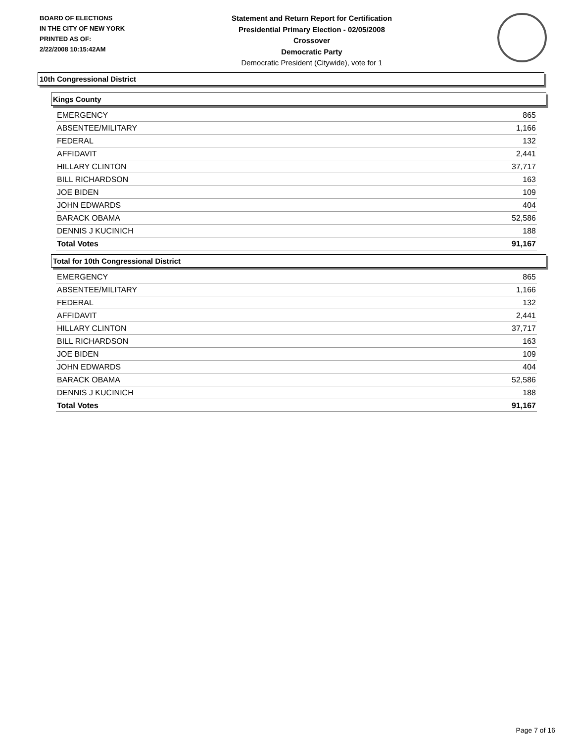BOARD OF ELECTIONS
IN THE CITY OF NEW YORK
PRINTED AS OF:
2/22/2008 10:15:42AM
Statement and Return Report for Certification
Presidential Primary Election - 02/05/2008
Crossover
Democratic Party
Democratic President (Citywide), vote for 1
10th Congressional District
Kings County
| EMERGENCY | 865 |
| ABSENTEE/MILITARY | 1,166 |
| FEDERAL | 132 |
| AFFIDAVIT | 2,441 |
| HILLARY CLINTON | 37,717 |
| BILL RICHARDSON | 163 |
| JOE BIDEN | 109 |
| JOHN EDWARDS | 404 |
| BARACK OBAMA | 52,586 |
| DENNIS J KUCINICH | 188 |
| Total Votes | 91,167 |
Total for 10th Congressional District
| EMERGENCY | 865 |
| ABSENTEE/MILITARY | 1,166 |
| FEDERAL | 132 |
| AFFIDAVIT | 2,441 |
| HILLARY CLINTON | 37,717 |
| BILL RICHARDSON | 163 |
| JOE BIDEN | 109 |
| JOHN EDWARDS | 404 |
| BARACK OBAMA | 52,586 |
| DENNIS J KUCINICH | 188 |
| Total Votes | 91,167 |
Page 7 of 16